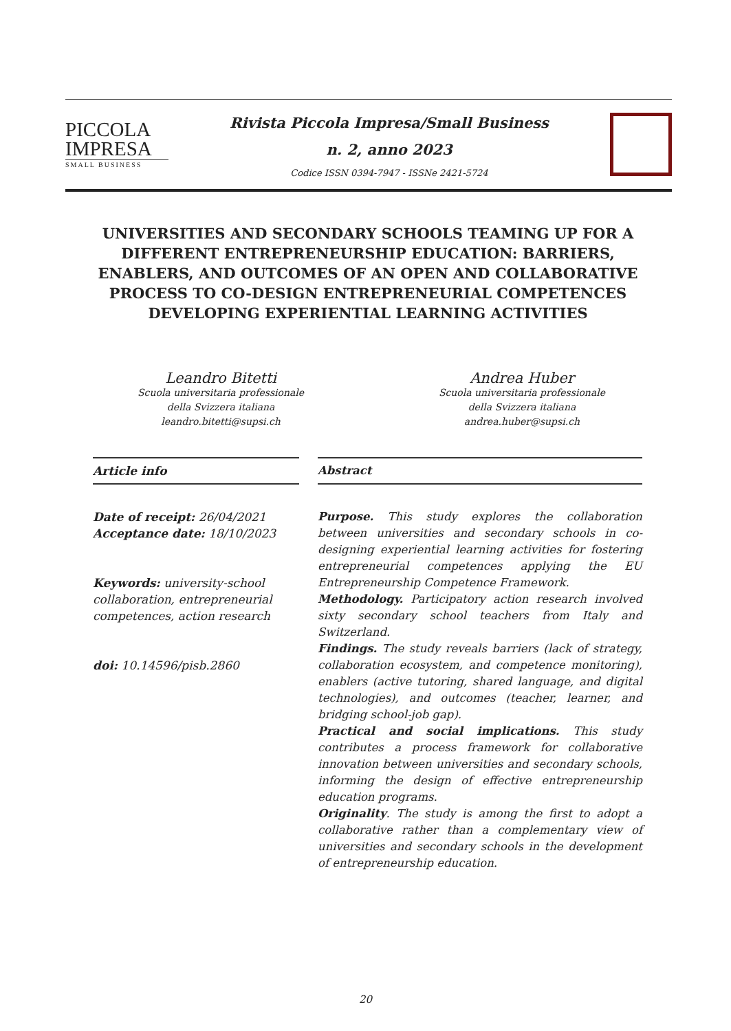PICCOLA
IMPRESA
SMALL BUSINESS
Rivista Piccola Impresa/Small Business
n. 2, anno 2023
Codice ISSN 0394-7947 - ISSNe 2421-5724
UNIVERSITIES AND SECONDARY SCHOOLS TEAMING UP FOR A DIFFERENT ENTREPRENEURSHIP EDUCATION: BARRIERS, ENABLERS, AND OUTCOMES OF AN OPEN AND COLLABORATIVE PROCESS TO CO-DESIGN ENTREPRENEURIAL COMPETENCES DEVELOPING EXPERIENTIAL LEARNING ACTIVITIES
Leandro Bitetti
Scuola universitaria professionale
della Svizzera italiana
leandro.bitetti@supsi.ch
Andrea Huber
Scuola universitaria professionale
della Svizzera italiana
andrea.huber@supsi.ch
Article info
Date of receipt: 26/04/2021
Acceptance date: 18/10/2023
Keywords: university-school collaboration, entrepreneurial competences, action research
doi: 10.14596/pisb.2860
Abstract
Purpose. This study explores the collaboration between universities and secondary schools in co-designing experiential learning activities for fostering entrepreneurial competences applying the EU Entrepreneurship Competence Framework.
Methodology. Participatory action research involved sixty secondary school teachers from Italy and Switzerland.
Findings. The study reveals barriers (lack of strategy, collaboration ecosystem, and competence monitoring), enablers (active tutoring, shared language, and digital technologies), and outcomes (teacher, learner, and bridging school-job gap).
Practical and social implications. This study contributes a process framework for collaborative innovation between universities and secondary schools, informing the design of effective entrepreneurship education programs.
Originality. The study is among the first to adopt a collaborative rather than a complementary view of universities and secondary schools in the development of entrepreneurship education.
20